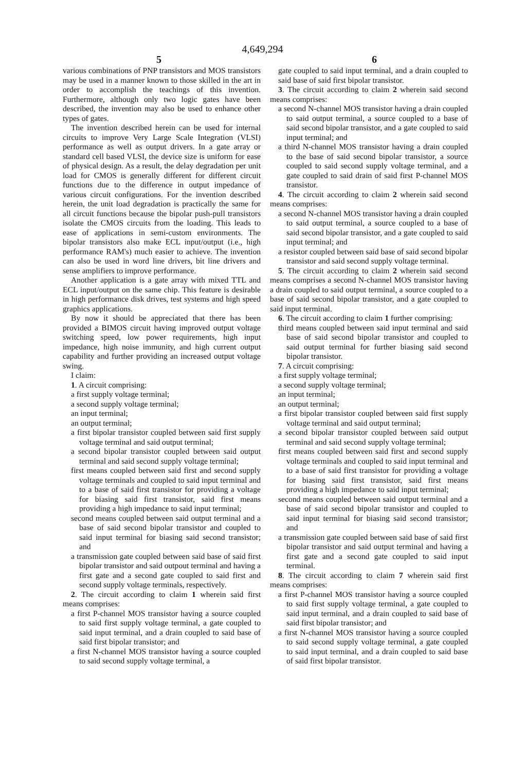4,649,294
5 6
various combinations of PNP transistors and MOS transistors may be used in a manner known to those skilled in the art in order to accomplish the teachings of this invention. Furthermore, although only two logic gates have been described, the invention may also be used to enhance other types of gates.
The invention described herein can be used for internal circuits to improve Very Large Scale Integration (VLSI) performance as well as output drivers. In a gate array or standard cell based VLSI, the device size is uniform for ease of physical design. As a result, the delay degradation per unit load for CMOS is generally different for different circuit functions due to the difference in output impedance of various circuit configurations. For the invention described herein, the unit load degradation is practically the same for all circuit functions because the bipolar push-pull transistors isolate the CMOS circuits from the loading. This leads to ease of applications in semi-custom environments. The bipolar transistors also make ECL input/output (i.e., high performance RAM's) much easier to achieve. The invention can also be used in word line drivers, bit line drivers and sense amplifiers to improve performance.
Another application is a gate array with mixed TTL and ECL input/output on the same chip. This feature is desirable in high performance disk drives, test systems and high speed graphics applications.
By now it should be appreciated that there has been provided a BIMOS circuit having improved output voltage switching speed, low power requirements, high input impedance, high noise immunity, and high current output capability and further providing an increased output voltage swing.
I claim:
1. A circuit comprising:
a first supply voltage terminal;
a second supply voltage terminal;
an input terminal;
an output terminal;
a first bipolar transistor coupled between said first supply voltage terminal and said output terminal;
a second bipolar transistor coupled between said output terminal and said second supply voltage terminal;
first means coupled between said first and second supply voltage terminals and coupled to said input terminal and to a base of said first transistor for providing a voltage for biasing said first transistor, said first means providing a high impedance to said input terminal;
second means coupled between said output terminal and a base of said second bipolar transistor and coupled to said input terminal for biasing said second transistor; and
a transmission gate coupled between said base of said first bipolar transistor and said outpout terminal and having a first gate and a second gate coupled to said first and second supply voltage terminals, respectively.
2. The circuit according to claim 1 wherein said first means comprises:
a first P-channel MOS transistor having a source coupled to said first supply voltage terminal, a gate coupled to said input terminal, and a drain coupled to said base of said first bipolar transistor; and
a first N-channel MOS transistor having a source coupled to said second supply voltage terminal, a
gate coupled to said input terminal, and a drain coupled to said base of said first bipolar transistor.
3. The circuit according to claim 2 wherein said second means comprises:
a second N-channel MOS transistor having a drain coupled to said output terminal, a source coupled to a base of said second bipolar transistor, and a gate coupled to said input terminal; and
a third N-channel MOS transistor having a drain coupled to the base of said second bipolar transistor, a source coupled to said second supply voltage terminal, and a gate coupled to said drain of said first P-channel MOS transistor.
4. The circuit according to claim 2 wherein said second means comprises:
a second N-channel MOS transistor having a drain coupled to said output terminal, a source coupled to a base of said second bipolar transistor, and a gate coupled to said input terminal; and
a resistor coupled between said base of said second bipolar transistor and said second supply voltage terminal.
5. The circuit according to claim 2 wherein said second means comprises a second N-channel MOS transistor having a drain coupled to said output terminal, a source coupled to a base of said second bipolar transistor, and a gate coupled to said input terminal.
6. The circuit according to claim 1 further comprising:
third means coupled between said input terminal and said base of said second bipolar transistor and coupled to said output terminal for further biasing said second bipolar transistor.
7. A circuit comprising:
a first supply voltage terminal;
a second supply voltage terminal;
an input terminal;
an output terminal;
a first bipolar transistor coupled between said first supply voltage terminal and said output terminal;
a second bipolar transistor coupled between said output terminal and said second supply voltage terminal;
first means coupled between said first and second supply voltage terminals and coupled to said input terminal and to a base of said first transistor for providing a voltage for biasing said first transistor, said first means providing a high impedance to said input terminal;
second means coupled between said output terminal and a base of said second bipolar transistor and coupled to said input terminal for biasing said second transistor; and
a transmission gate coupled between said base of said first bipolar transistor and said output terminal and having a first gate and a second gate coupled to said input terminal.
8. The circuit according to claim 7 wherein said first means comprises:
a first P-channel MOS transistor having a source coupled to said first supply voltage terminal, a gate coupled to said input terminal, and a drain coupled to said base of said first bipolar transistor; and
a first N-channel MOS transistor having a source coupled to said second supply voltage terminal, a gate coupled to said input terminal, and a drain coupled to said base of said first bipolar transistor.